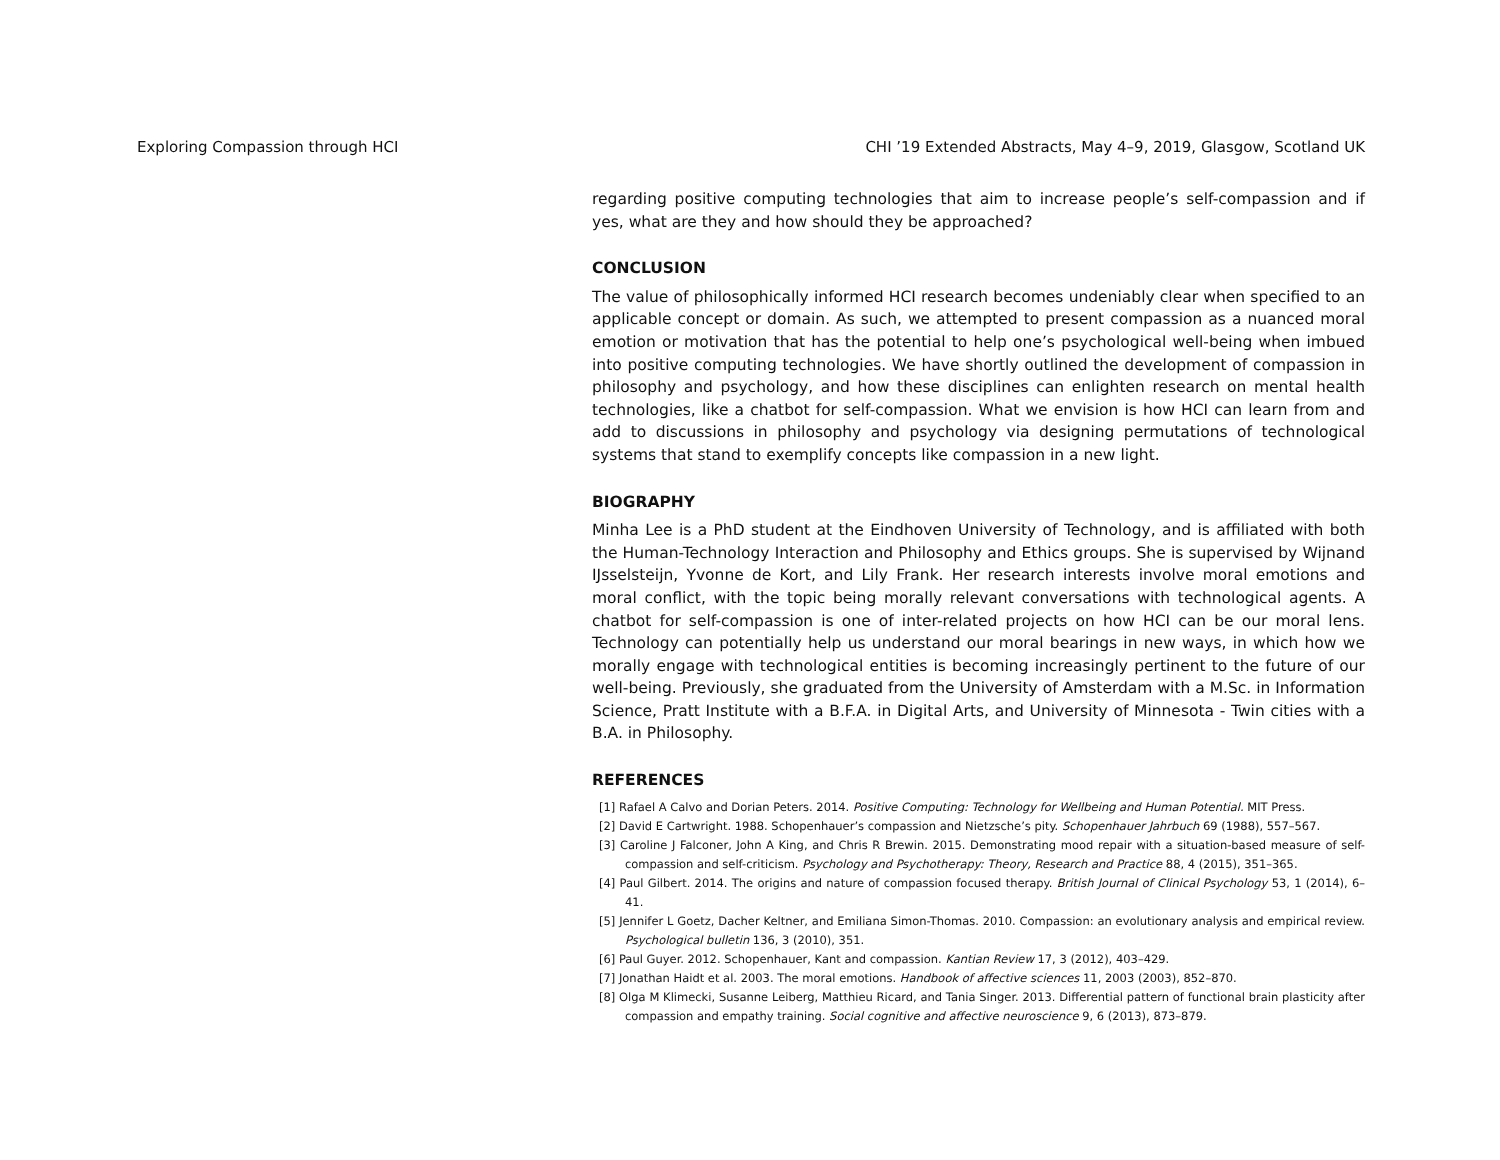Exploring Compassion through HCI CHI ’19 Extended Abstracts, May 4–9, 2019, Glasgow, Scotland UK
regarding positive computing technologies that aim to increase people’s self-compassion and if yes, what are they and how should they be approached?
CONCLUSION
The value of philosophically informed HCI research becomes undeniably clear when specified to an applicable concept or domain. As such, we attempted to present compassion as a nuanced moral emotion or motivation that has the potential to help one’s psychological well-being when imbued into positive computing technologies. We have shortly outlined the development of compassion in philosophy and psychology, and how these disciplines can enlighten research on mental health technologies, like a chatbot for self-compassion. What we envision is how HCI can learn from and add to discussions in philosophy and psychology via designing permutations of technological systems that stand to exemplify concepts like compassion in a new light.
BIOGRAPHY
Minha Lee is a PhD student at the Eindhoven University of Technology, and is affiliated with both the Human-Technology Interaction and Philosophy and Ethics groups. She is supervised by Wijnand IJsselsteijn, Yvonne de Kort, and Lily Frank. Her research interests involve moral emotions and moral conflict, with the topic being morally relevant conversations with technological agents. A chatbot for self-compassion is one of inter-related projects on how HCI can be our moral lens. Technology can potentially help us understand our moral bearings in new ways, in which how we morally engage with technological entities is becoming increasingly pertinent to the future of our well-being. Previously, she graduated from the University of Amsterdam with a M.Sc. in Information Science, Pratt Institute with a B.F.A. in Digital Arts, and University of Minnesota - Twin cities with a B.A. in Philosophy.
REFERENCES
[1] Rafael A Calvo and Dorian Peters. 2014. Positive Computing: Technology for Wellbeing and Human Potential. MIT Press.
[2] David E Cartwright. 1988. Schopenhauer’s compassion and Nietzsche’s pity. Schopenhauer Jahrbuch 69 (1988), 557–567.
[3] Caroline J Falconer, John A King, and Chris R Brewin. 2015. Demonstrating mood repair with a situation-based measure of self-compassion and self-criticism. Psychology and Psychotherapy: Theory, Research and Practice 88, 4 (2015), 351–365.
[4] Paul Gilbert. 2014. The origins and nature of compassion focused therapy. British Journal of Clinical Psychology 53, 1 (2014), 6–41.
[5] Jennifer L Goetz, Dacher Keltner, and Emiliana Simon-Thomas. 2010. Compassion: an evolutionary analysis and empirical review. Psychological bulletin 136, 3 (2010), 351.
[6] Paul Guyer. 2012. Schopenhauer, Kant and compassion. Kantian Review 17, 3 (2012), 403–429.
[7] Jonathan Haidt et al. 2003. The moral emotions. Handbook of affective sciences 11, 2003 (2003), 852–870.
[8] Olga M Klimecki, Susanne Leiberg, Matthieu Ricard, and Tania Singer. 2013. Differential pattern of functional brain plasticity after compassion and empathy training. Social cognitive and affective neuroscience 9, 6 (2013), 873–879.